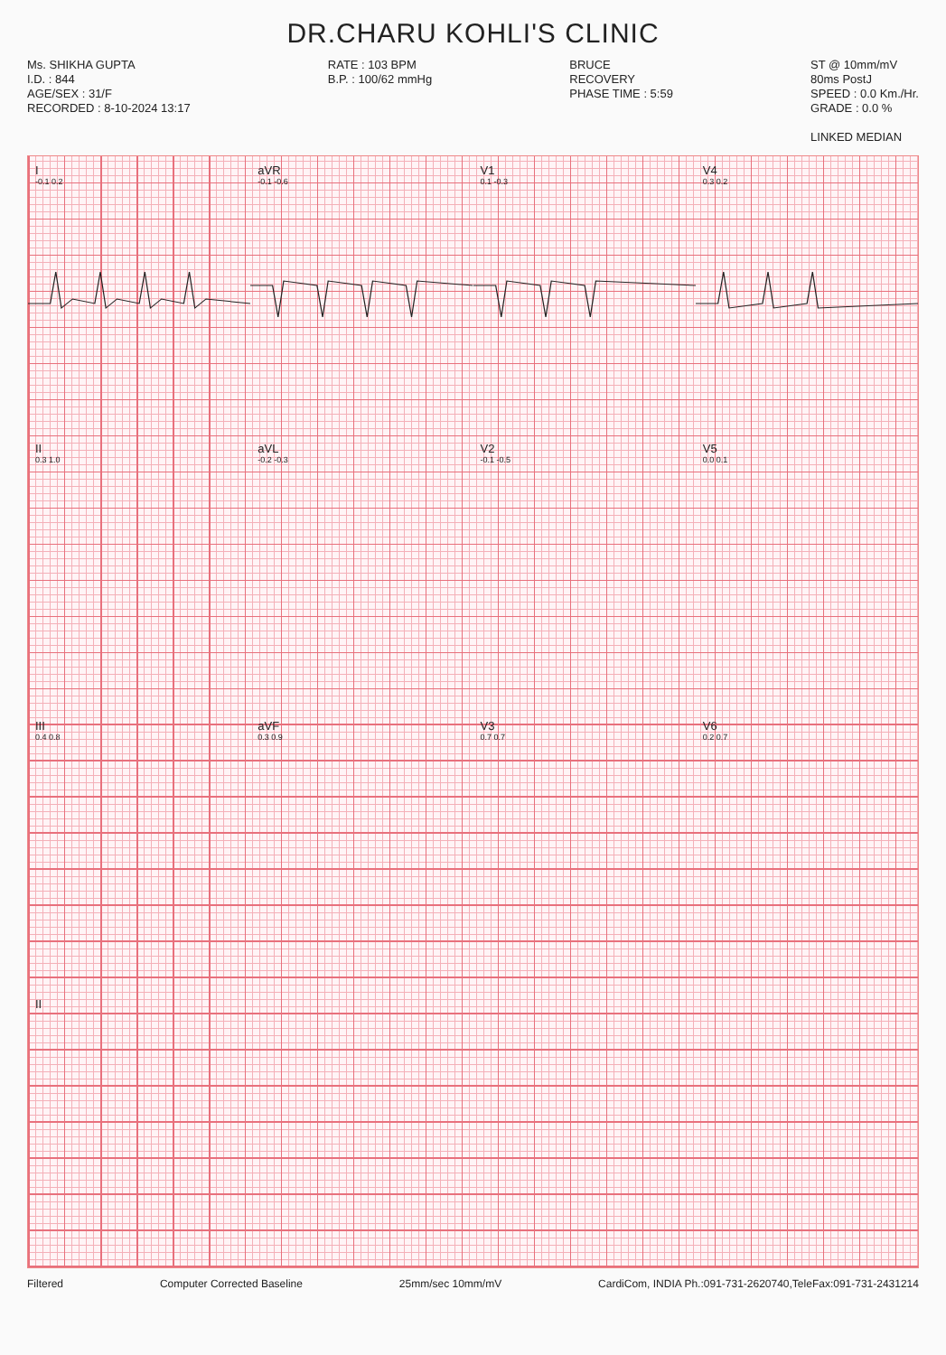DR.CHARU KOHLI'S CLINIC
Ms. SHIKHA GUPTA
I.D. : 844
AGE/SEX : 31/F
RECORDED : 8-10-2024 13:17
RATE : 103 BPM
B.P. : 100/62 mmHg
BRUCE
RECOVERY
PHASE TIME : 5:59
ST @ 10mm/mV
80ms PostJ
SPEED : 0.0 Km./Hr.
GRADE : 0.0 %
LINKED MEDIAN
I
-0.1 0.2
aVR
-0.1 -0.6
V1
0.1 -0.3
V4
0.3 0.2
II
0.3 1.0
aVL
-0.2 -0.3
V2
-0.1 -0.5
V5
0.0 0.1
III
0.4 0.8
aVF
0.3 0.9
V3
0.7 0.7
V6
0.2 0.7
II
Filtered Computer Corrected Baseline 25mm/sec 10mm/mV CardiCom, INDIA Ph.:091-731-2620740,TeleFax:091-731-2431214